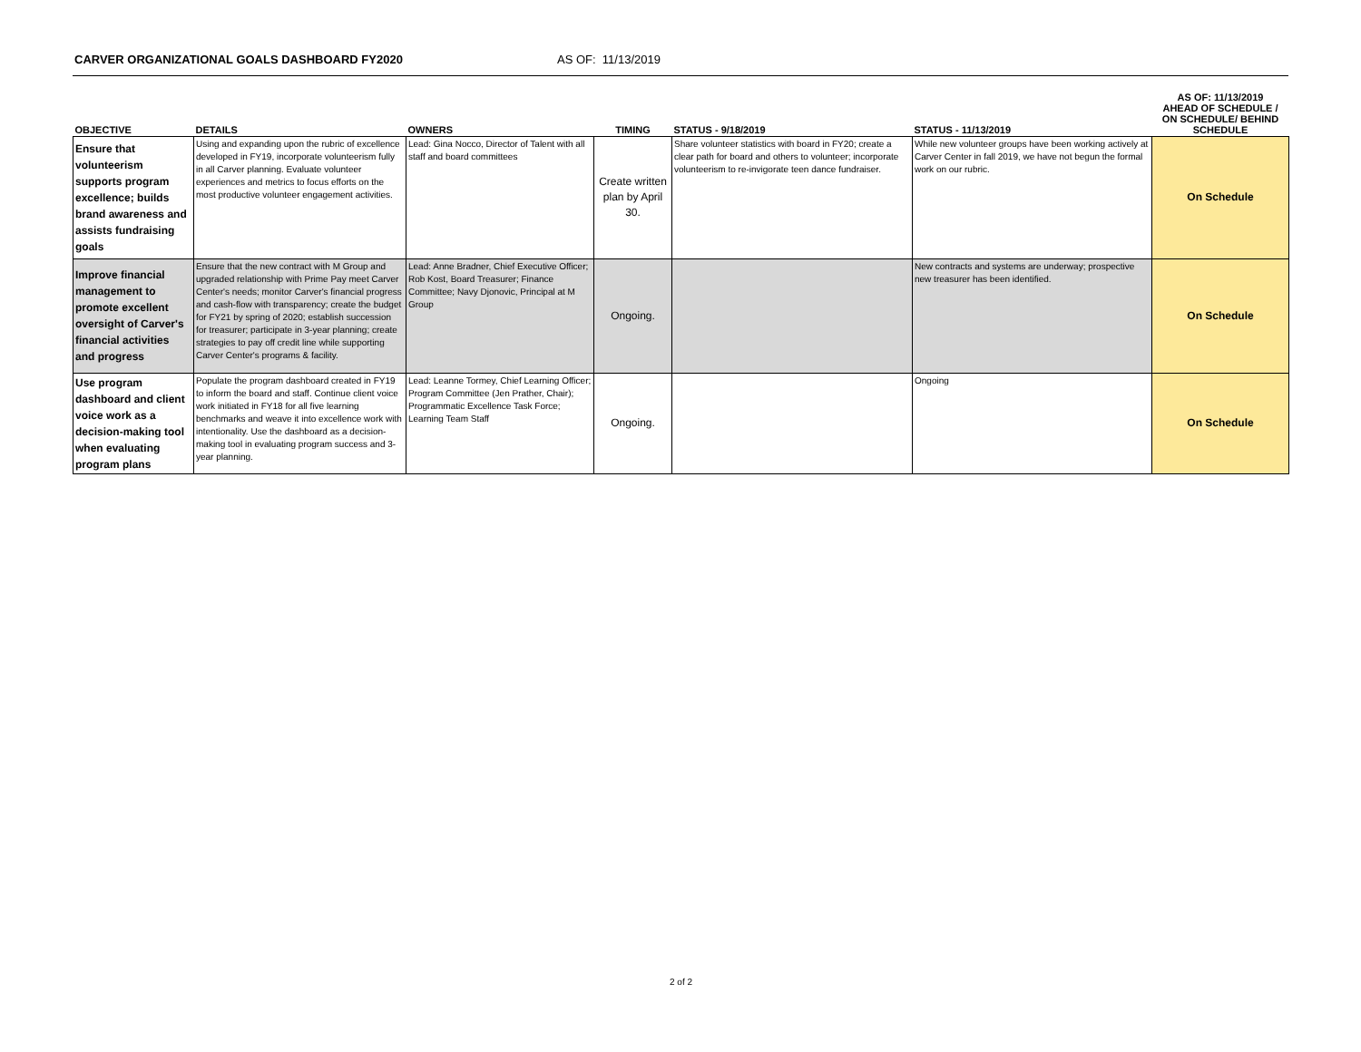CARVER ORGANIZATIONAL GOALS DASHBOARD FY2020 AS OF: 11/13/2019
| OBJECTIVE | DETAILS | OWNERS | TIMING | STATUS - 9/18/2019 | STATUS - 11/13/2019 | AS OF: 11/13/2019 AHEAD OF SCHEDULE / ON SCHEDULE/ BEHIND SCHEDULE |
| --- | --- | --- | --- | --- | --- | --- |
| Ensure that volunteerism supports program excellence; builds brand awareness and assists fundraising goals | Using and expanding upon the rubric of excellence developed in FY19, incorporate volunteerism fully in all Carver planning. Evaluate volunteer experiences and metrics to focus efforts on the most productive volunteer engagement activities. | Lead: Gina Nocco, Director of Talent with all staff and board committees | Create written plan by April 30. | Share volunteer statistics with board in FY20; create a clear path for board and others to volunteer; incorporate volunteerism to re-invigorate teen dance fundraiser. | While new volunteer groups have been working actively at Carver Center in fall 2019, we have not begun the formal work on our rubric. | On Schedule |
| Improve financial management to promote excellent oversight of Carver's financial activities and progress | Ensure that the new contract with M Group and upgraded relationship with Prime Pay meet Carver Center's needs; monitor Carver's financial progress and cash-flow with transparency; create the budget for FY21 by spring of 2020; establish succession for treasurer; participate in 3-year planning; create strategies to pay off credit line while supporting Carver Center's programs & facility. | Lead: Anne Bradner, Chief Executive Officer; Rob Kost, Board Treasurer; Finance Committee; Navy Djonovic, Principal at M Group | Ongoing. | | New contracts and systems are underway; prospective new treasurer has been identified. | On Schedule |
| Use program dashboard and client voice work as a decision-making tool when evaluating program plans | Populate the program dashboard created in FY19 to inform the board and staff. Continue client voice work initiated in FY18 for all five learning benchmarks and weave it into excellence work with intentionality. Use the dashboard as a decision-making tool in evaluating program success and 3-year planning. | Lead: Leanne Tormey, Chief Learning Officer; Program Committee (Jen Prather, Chair); Programmatic Excellence Task Force; Learning Team Staff | Ongoing. | | Ongoing | On Schedule |
2 of 2